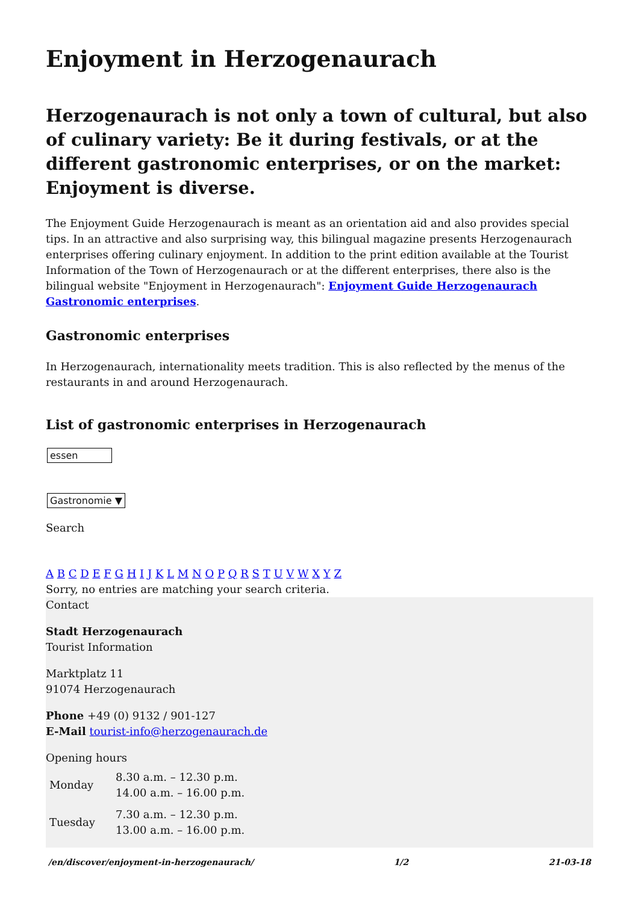Enjoyment in Herzogenaurach
Herzogenaurach is not only a town of cultural, but also of culinary variety: Be it during festivals, or at the different gastronomic enterprises, or on the market: Enjoyment is diverse.
The Enjoyment Guide Herzogenaurach is meant as an orientation aid and also provides special tips. In an attractive and also surprising way, this bilingual magazine presents Herzogenaurach enterprises offering culinary enjoyment. In addition to the print edition available at the Tourist Information of the Town of Herzogenaurach or at the different enterprises, there also is the bilingual website "Enjoyment in Herzogenaurach": Enjoyment Guide Herzogenaurach Gastronomic enterprises.
Gastronomic enterprises
In Herzogenaurach, internationality meets tradition. This is also reflected by the menus of the restaurants in and around Herzogenaurach.
List of gastronomic enterprises in Herzogenaurach
essen
Gastronomie ▼
Search
A B C D E F G H I J K L M N O P Q R S T U V W X Y Z
Sorry, no entries are matching your search criteria.
Contact
Stadt Herzogenaurach
Tourist Information
Marktplatz 11
91074 Herzogenaurach
Phone +49 (0) 9132 / 901-127
E-Mail tourist-info@herzogenaurach.de
Opening hours
| Monday | 8.30 a.m. – 12.30 p.m. 14.00 a.m. – 16.00 p.m. |
| Tuesday | 7.30 a.m. – 12.30 p.m. 13.00 a.m. – 16.00 p.m. |
/en/discover/enjoyment-in-herzogenaurach/ 1/2 21-03-18